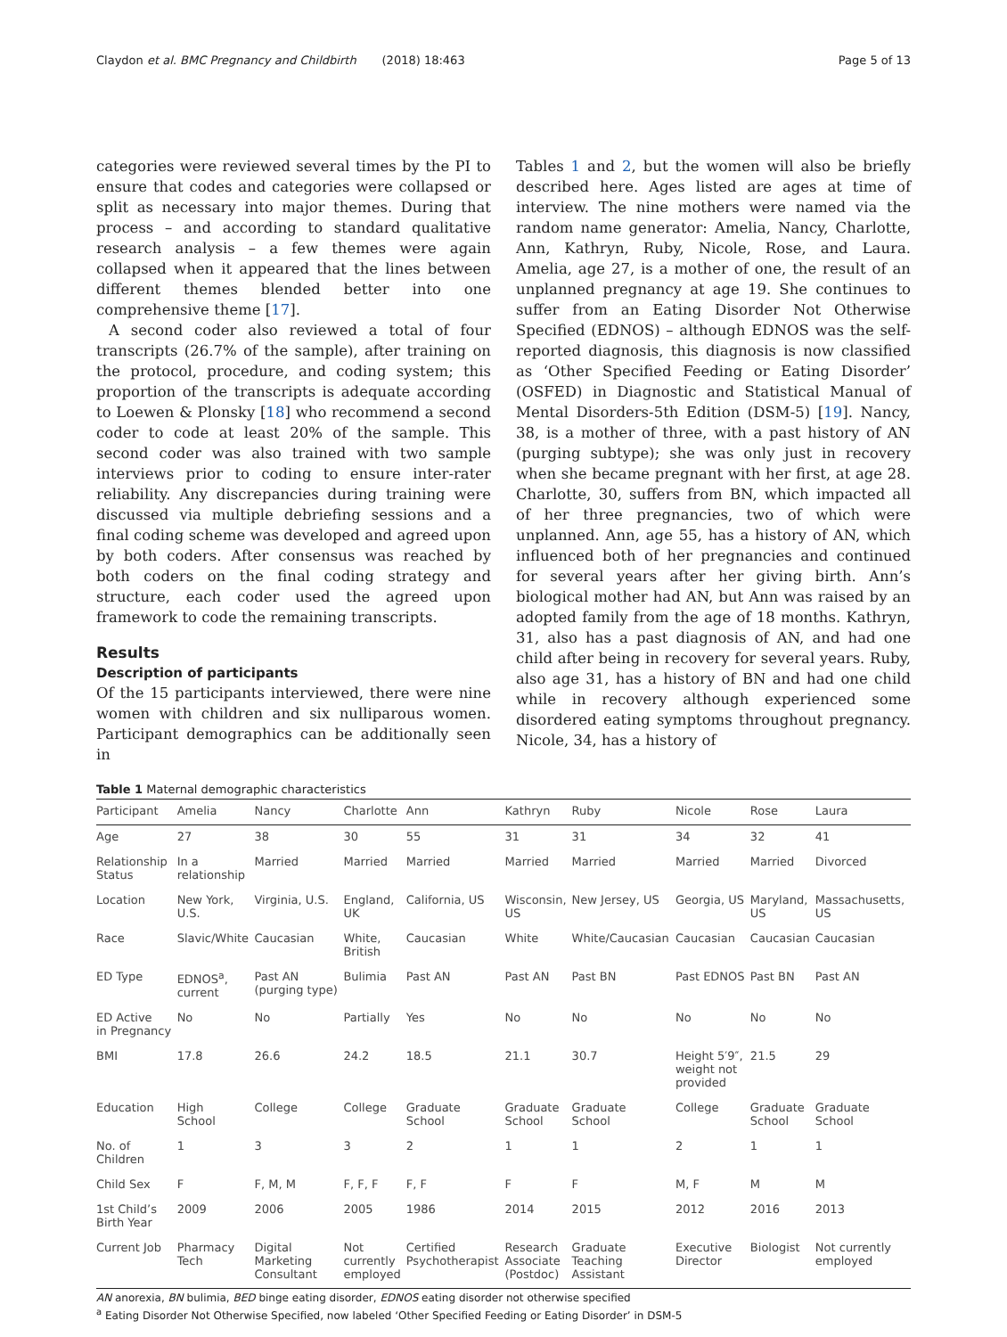Claydon et al. BMC Pregnancy and Childbirth (2018) 18:463 Page 5 of 13
categories were reviewed several times by the PI to ensure that codes and categories were collapsed or split as necessary into major themes. During that process – and according to standard qualitative research analysis – a few themes were again collapsed when it appeared that the lines between different themes blended better into one comprehensive theme [17].
A second coder also reviewed a total of four transcripts (26.7% of the sample), after training on the protocol, procedure, and coding system; this proportion of the transcripts is adequate according to Loewen & Plonsky [18] who recommend a second coder to code at least 20% of the sample. This second coder was also trained with two sample interviews prior to coding to ensure inter-rater reliability. Any discrepancies during training were discussed via multiple debriefing sessions and a final coding scheme was developed and agreed upon by both coders. After consensus was reached by both coders on the final coding strategy and structure, each coder used the agreed upon framework to code the remaining transcripts.
Results
Description of participants
Of the 15 participants interviewed, there were nine women with children and six nulliparous women. Participant demographics can be additionally seen in
Tables 1 and 2, but the women will also be briefly described here. Ages listed are ages at time of interview. The nine mothers were named via the random name generator: Amelia, Nancy, Charlotte, Ann, Kathryn, Ruby, Nicole, Rose, and Laura. Amelia, age 27, is a mother of one, the result of an unplanned pregnancy at age 19. She continues to suffer from an Eating Disorder Not Otherwise Specified (EDNOS) – although EDNOS was the self-reported diagnosis, this diagnosis is now classified as ‘Other Specified Feeding or Eating Disorder’ (OSFED) in Diagnostic and Statistical Manual of Mental Disorders-5th Edition (DSM-5) [19]. Nancy, 38, is a mother of three, with a past history of AN (purging subtype); she was only just in recovery when she became pregnant with her first, at age 28. Charlotte, 30, suffers from BN, which impacted all of her three pregnancies, two of which were unplanned. Ann, age 55, has a history of AN, which influenced both of her pregnancies and continued for several years after her giving birth. Ann’s biological mother had AN, but Ann was raised by an adopted family from the age of 18 months. Kathryn, 31, also has a past diagnosis of AN, and had one child after being in recovery for several years. Ruby, also age 31, has a history of BN and had one child while in recovery although experienced some disordered eating symptoms throughout pregnancy. Nicole, 34, has a history of
Table 1 Maternal demographic characteristics
| Participant | Amelia | Nancy | Charlotte | Ann | Kathryn | Ruby | Nicole | Rose | Laura |
| --- | --- | --- | --- | --- | --- | --- | --- | --- | --- |
| Age | 27 | 38 | 30 | 55 | 31 | 31 | 34 | 32 | 41 |
| Relationship Status | In a relationship | Married | Married | Married | Married | Married | Married | Married | Divorced |
| Location | New York, U.S. | Virginia, U.S. | England, UK | California, US | Wisconsin, US | New Jersey, US | Georgia, US | Maryland, US | Massachusetts, US |
| Race | Slavic/White | Caucasian | White, British | Caucasian | White | White/Caucasian | Caucasian | Caucasian | Caucasian |
| ED Type | EDNOS<sup>a</sup>, current | Past AN (purging type) | Bulimia | Past AN | Past AN | Past BN | Past EDNOS | Past BN | Past AN |
| ED Active in Pregnancy | No | No | Partially | Yes | No | No | No | No | No |
| BMI | 17.8 | 26.6 | 24.2 | 18.5 | 21.1 | 30.7 | Height 5′9″, weight not provided | 21.5 | 29 |
| Education | High School | College | College | Graduate School | Graduate School | Graduate School | College | Graduate School | Graduate School |
| No. of Children | 1 | 3 | 3 | 2 | 1 | 1 | 2 | 1 | 1 |
| Child Sex | F | F, M, M | F, F, F | F, F | F | F | M, F | M | M |
| 1st Child’s Birth Year | 2009 | 2006 | 2005 | 1986 | 2014 | 2015 | 2012 | 2016 | 2013 |
| Current Job | Pharmacy Tech | Digital Marketing Consultant | Not currently employed | Certified Psychotherapist | Research Associate (Postdoc) | Graduate Teaching Assistant | Executive Director | Biologist | Not currently employed |
AN anorexia, BN bulimia, BED binge eating disorder, EDNOS eating disorder not otherwise specified
<sup>a</sup> Eating Disorder Not Otherwise Specified, now labeled ‘Other Specified Feeding or Eating Disorder’ in DSM-5